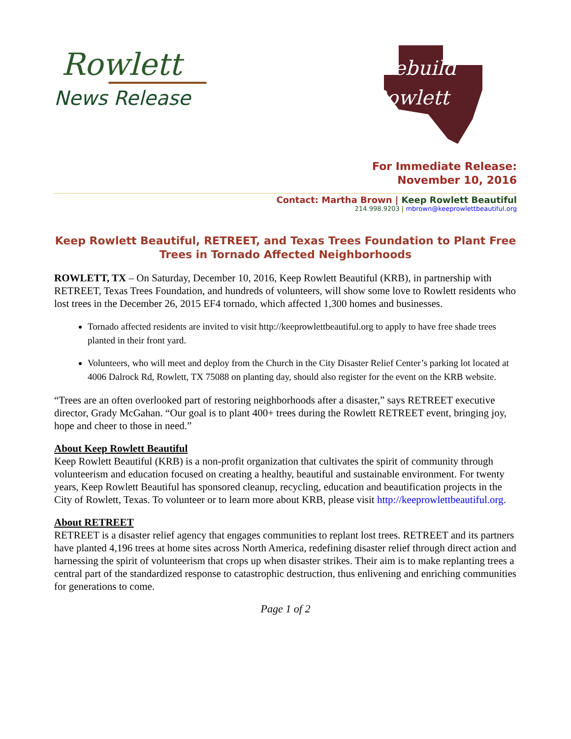Rowlett
News Release
Rebuild
Rowlett
For Immediate Release:
November 10, 2016
Contact: Martha Brown | Keep Rowlett Beautiful
214.998.9203 | mbrown@keeprowlettbeautiful.org
Keep Rowlett Beautiful, RETREET, and Texas Trees Foundation to Plant Free Trees in Tornado Affected Neighborhoods
ROWLETT, TX – On Saturday, December 10, 2016, Keep Rowlett Beautiful (KRB), in partnership with RETREET, Texas Trees Foundation, and hundreds of volunteers, will show some love to Rowlett residents who lost trees in the December 26, 2015 EF4 tornado, which affected 1,300 homes and businesses.
Tornado affected residents are invited to visit http://keeprowlettbeautiful.org to apply to have free shade trees planted in their front yard.
Volunteers, who will meet and deploy from the Church in the City Disaster Relief Center’s parking lot located at 4006 Dalrock Rd, Rowlett, TX 75088 on planting day, should also register for the event on the KRB website.
“Trees are an often overlooked part of restoring neighborhoods after a disaster,” says RETREET executive director, Grady McGahan. “Our goal is to plant 400+ trees during the Rowlett RETREET event, bringing joy, hope and cheer to those in need.”
About Keep Rowlett Beautiful
Keep Rowlett Beautiful (KRB) is a non-profit organization that cultivates the spirit of community through volunteerism and education focused on creating a healthy, beautiful and sustainable environment. For twenty years, Keep Rowlett Beautiful has sponsored cleanup, recycling, education and beautification projects in the City of Rowlett, Texas. To volunteer or to learn more about KRB, please visit http://keeprowlettbeautiful.org.
About RETREET
RETREET is a disaster relief agency that engages communities to replant lost trees. RETREET and its partners have planted 4,196 trees at home sites across North America, redefining disaster relief through direct action and harnessing the spirit of volunteerism that crops up when disaster strikes. Their aim is to make replanting trees a central part of the standardized response to catastrophic destruction, thus enlivening and enriching communities for generations to come.
Page 1 of 2